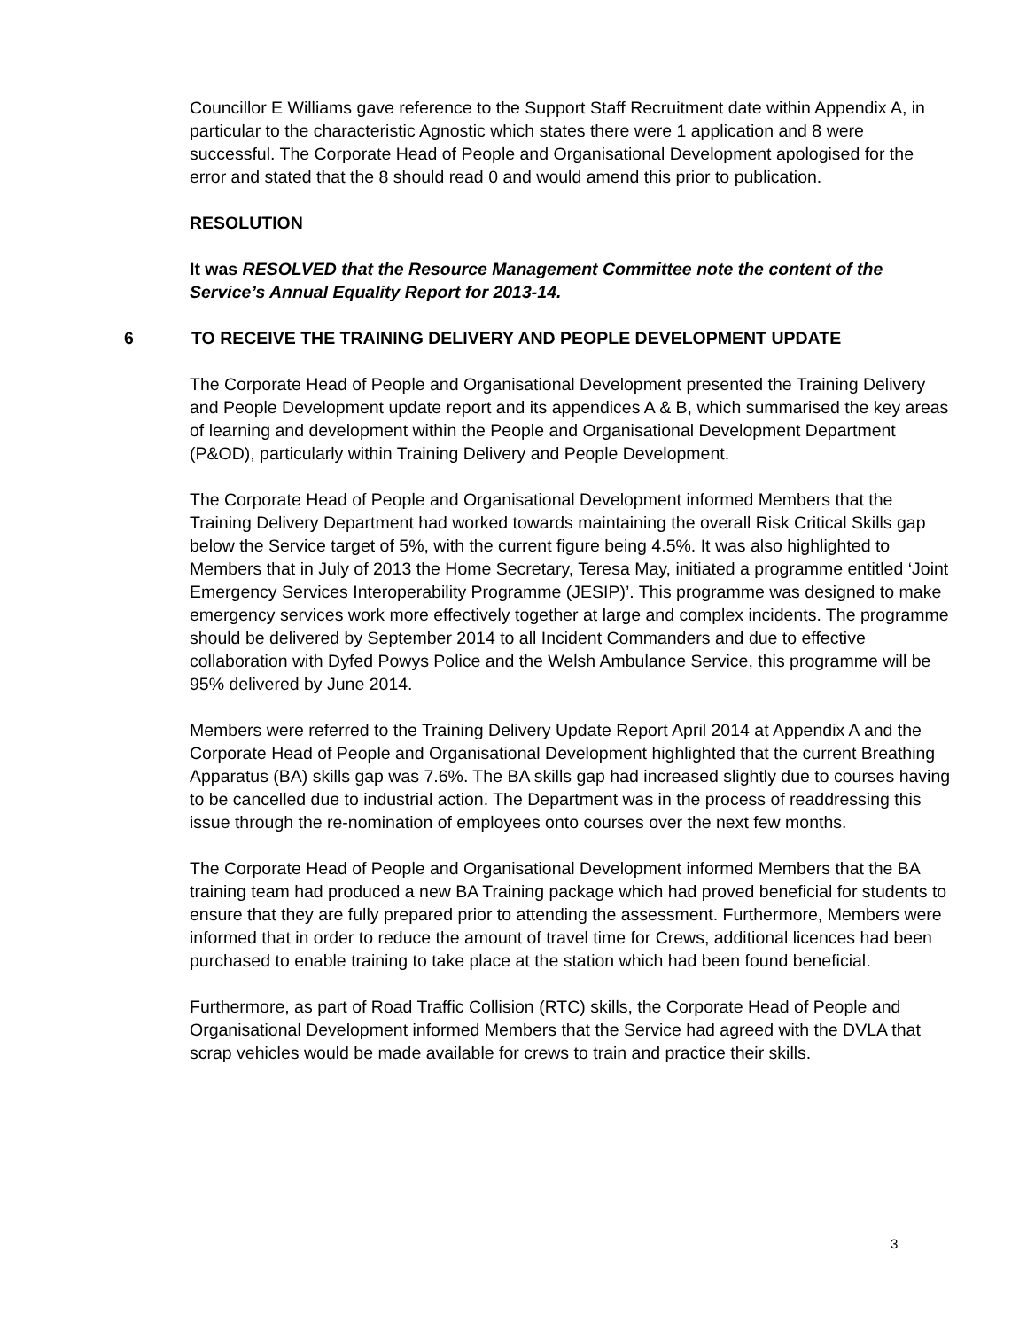Councillor E Williams gave reference to the Support Staff Recruitment date within Appendix A, in particular to the characteristic Agnostic which states there were 1 application and 8 were successful. The Corporate Head of People and Organisational Development apologised for the error and stated that the 8 should read 0 and would amend this prior to publication.
RESOLUTION
It was RESOLVED that the Resource Management Committee note the content of the Service’s Annual Equality Report for 2013-14.
6 TO RECEIVE THE TRAINING DELIVERY AND PEOPLE DEVELOPMENT UPDATE
The Corporate Head of People and Organisational Development presented the Training Delivery and People Development update report and its appendices A & B, which summarised the key areas of learning and development within the People and Organisational Development Department (P&OD), particularly within Training Delivery and People Development.
The Corporate Head of People and Organisational Development informed Members that the Training Delivery Department had worked towards maintaining the overall Risk Critical Skills gap below the Service target of 5%, with the current figure being 4.5%. It was also highlighted to Members that in July of 2013 the Home Secretary, Teresa May, initiated a programme entitled ‘Joint Emergency Services Interoperability Programme (JESIP)’. This programme was designed to make emergency services work more effectively together at large and complex incidents. The programme should be delivered by September 2014 to all Incident Commanders and due to effective collaboration with Dyfed Powys Police and the Welsh Ambulance Service, this programme will be 95% delivered by June 2014.
Members were referred to the Training Delivery Update Report April 2014 at Appendix A and the Corporate Head of People and Organisational Development highlighted that the current Breathing Apparatus (BA) skills gap was 7.6%. The BA skills gap had increased slightly due to courses having to be cancelled due to industrial action. The Department was in the process of readdressing this issue through the re-nomination of employees onto courses over the next few months.
The Corporate Head of People and Organisational Development informed Members that the BA training team had produced a new BA Training package which had proved beneficial for students to ensure that they are fully prepared prior to attending the assessment. Furthermore, Members were informed that in order to reduce the amount of travel time for Crews, additional licences had been purchased to enable training to take place at the station which had been found beneficial.
Furthermore, as part of Road Traffic Collision (RTC) skills, the Corporate Head of People and Organisational Development informed Members that the Service had agreed with the DVLA that scrap vehicles would be made available for crews to train and practice their skills.
3